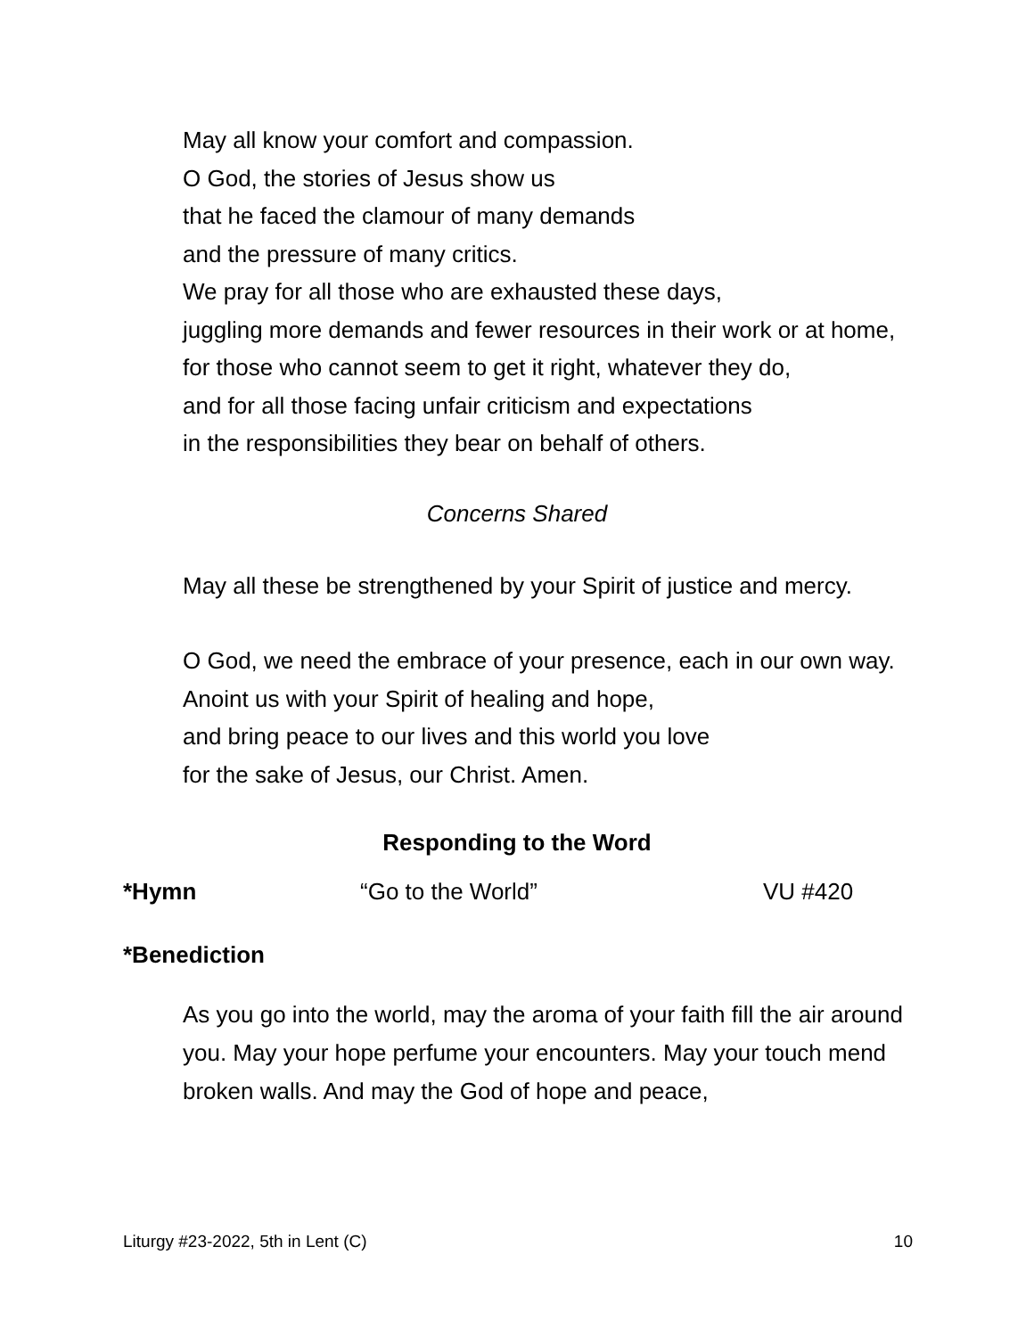May all know your comfort and compassion.
O God, the stories of Jesus show us
that he faced the clamour of many demands
and the pressure of many critics.
We pray for all those who are exhausted these days,
juggling more demands and fewer resources in their work or at home,
for those who cannot seem to get it right, whatever they do,
and for all those facing unfair criticism and expectations
in the responsibilities they bear on behalf of others.
Concerns Shared
May all these be strengthened by your Spirit of justice and mercy.
O God, we need the embrace of your presence, each in our own way.
Anoint us with your Spirit of healing and hope,
and bring peace to our lives and this world you love
for the sake of Jesus, our Christ. Amen.
Responding to the Word
*Hymn “Go to the World” VU #420
*Benediction
As you go into the world, may the aroma of your faith fill the air around you. May your hope perfume your encounters. May your touch mend broken walls. And may the God of hope and peace,
Liturgy #23-2022, 5th in Lent (C) 10